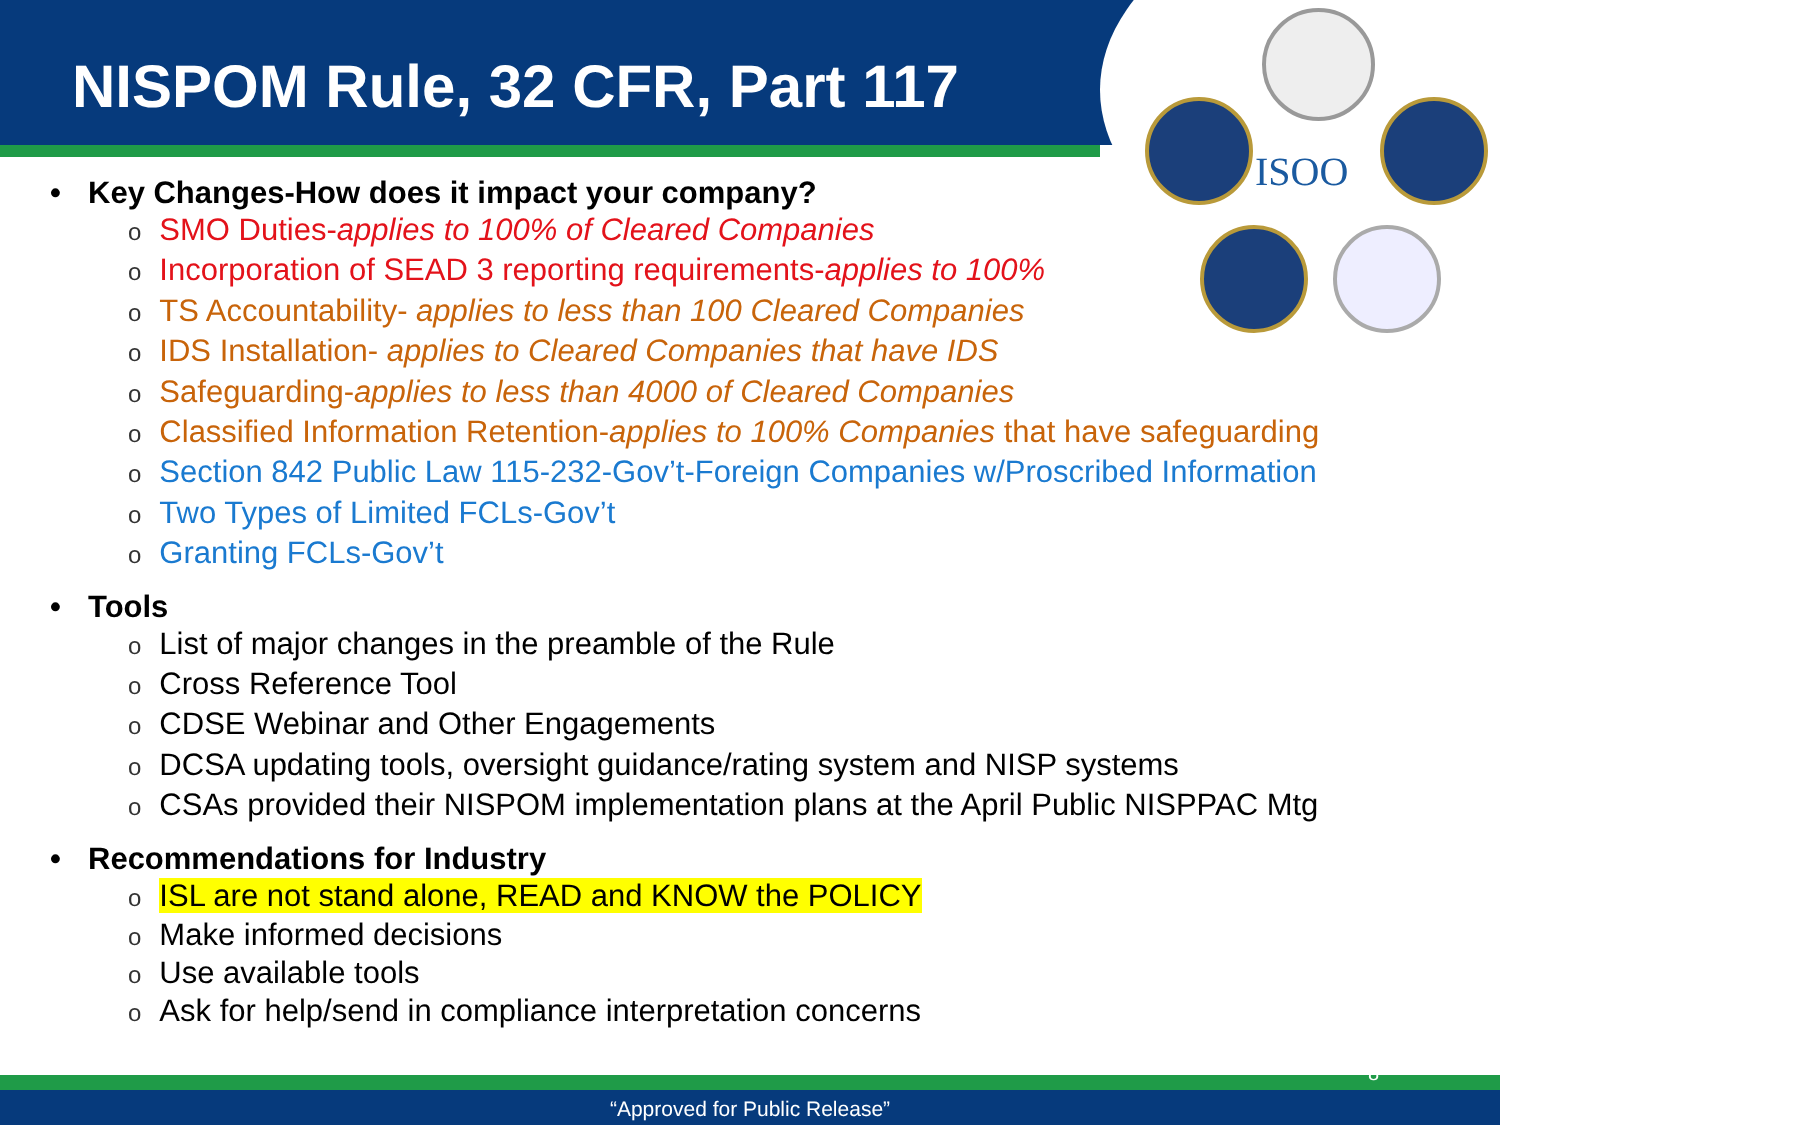ISOO
NISPOM Rule, 32 CFR, Part 117
• Key Changes-How does it impact your company?
o SMO Duties-applies to 100% of Cleared Companies
o Incorporation of SEAD 3 reporting requirements-applies to 100%
o TS Accountability- applies to less than 100 Cleared Companies
o IDS Installation- applies to Cleared Companies that have IDS
o Safeguarding-applies to less than 4000 of Cleared Companies
o Classified Information Retention-applies to 100% Companies that have safeguarding
o Section 842 Public Law 115-232-Gov’t-Foreign Companies w/Proscribed Information
o Two Types of Limited FCLs-Gov’t
o Granting FCLs-Gov’t
• Tools
o List of major changes in the preamble of the Rule
o Cross Reference Tool
o CDSE Webinar and Other Engagements
o DCSA updating tools, oversight guidance/rating system and NISP systems
o CSAs provided their NISPOM implementation plans at the April Public NISPPAC Mtg
• Recommendations for Industry
o ISL are not stand alone, READ and KNOW the POLICY
o Make informed decisions
o Use available tools
o Ask for help/send in compliance interpretation concerns
“Approved for Public Release”
8